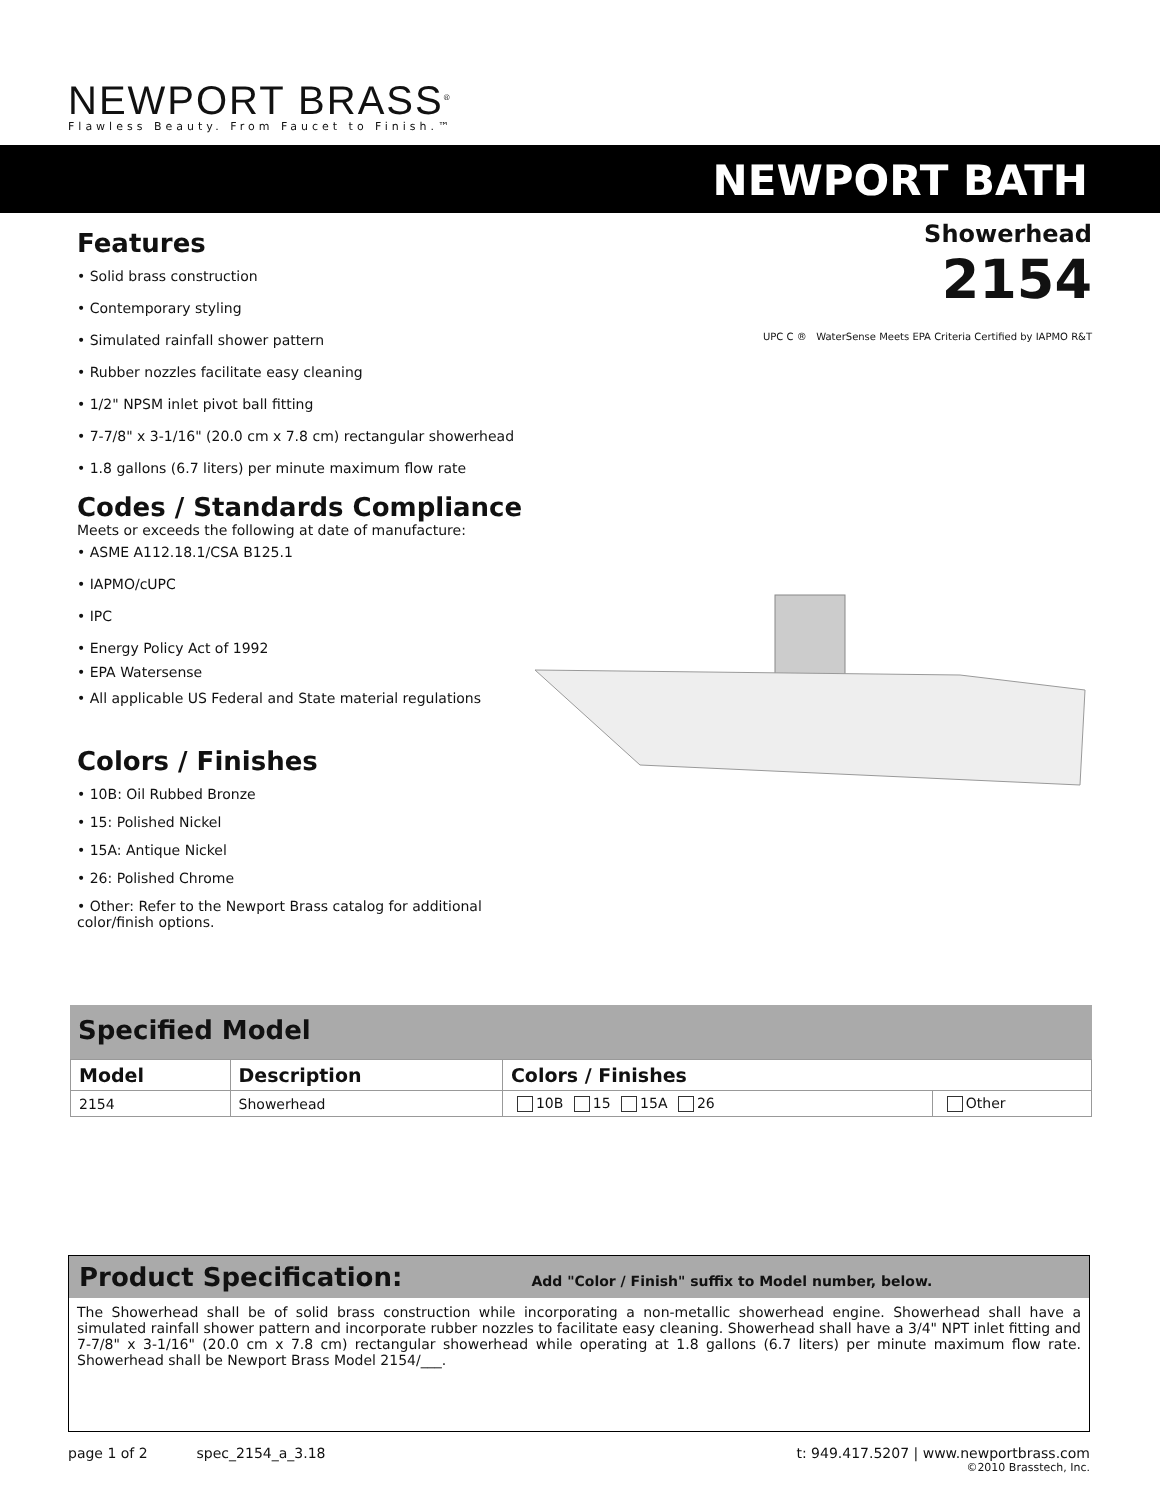NEWPORT BRASS<sup>®</sup>
Flawless Beauty. From Faucet to Finish.™
NEWPORT BATH
Showerhead
2154
UPC C ® WaterSense Meets EPA Criteria Certified by IAPMO R&T
Features
• Solid brass construction
• Contemporary styling
• Simulated rainfall shower pattern
• Rubber nozzles facilitate easy cleaning
• 1/2" NPSM inlet pivot ball fitting
• 7-7/8" x 3-1/16" (20.0 cm x 7.8 cm) rectangular showerhead
• 1.8 gallons (6.7 liters) per minute maximum flow rate
Codes / Standards Compliance
Meets or exceeds the following at date of manufacture:
• ASME A112.18.1/CSA B125.1
• IAPMO/cUPC
• IPC
• Energy Policy Act of 1992
• EPA Watersense
• All applicable US Federal and State material regulations
Colors / Finishes
• 10B: Oil Rubbed Bronze
• 15: Polished Nickel
• 15A: Antique Nickel
• 26: Polished Chrome
• Other: Refer to the Newport Brass catalog for additional color/finish options.
Specified Model
| Model | Description | Colors / Finishes | |
| --- | --- | --- | --- |
| 2154 | Showerhead | 10B 15 15A 26 | Other |
Product Specification: Add "Color / Finish" suffix to Model number, below.
The Showerhead shall be of solid brass construction while incorporating a non-metallic showerhead engine. Showerhead shall have a simulated rainfall shower pattern and incorporate rubber nozzles to facilitate easy cleaning. Showerhead shall have a 3/4" NPT inlet fitting and 7-7/8" x 3-1/16" (20.0 cm x 7.8 cm) rectangular showerhead while operating at 1.8 gallons (6.7 liters) per minute maximum flow rate. Showerhead shall be Newport Brass Model 2154/___.
page 1 of 2 spec_2154_a_3.18 t: 949.417.5207 | www.newportbrass.com
©2010 Brasstech, Inc.